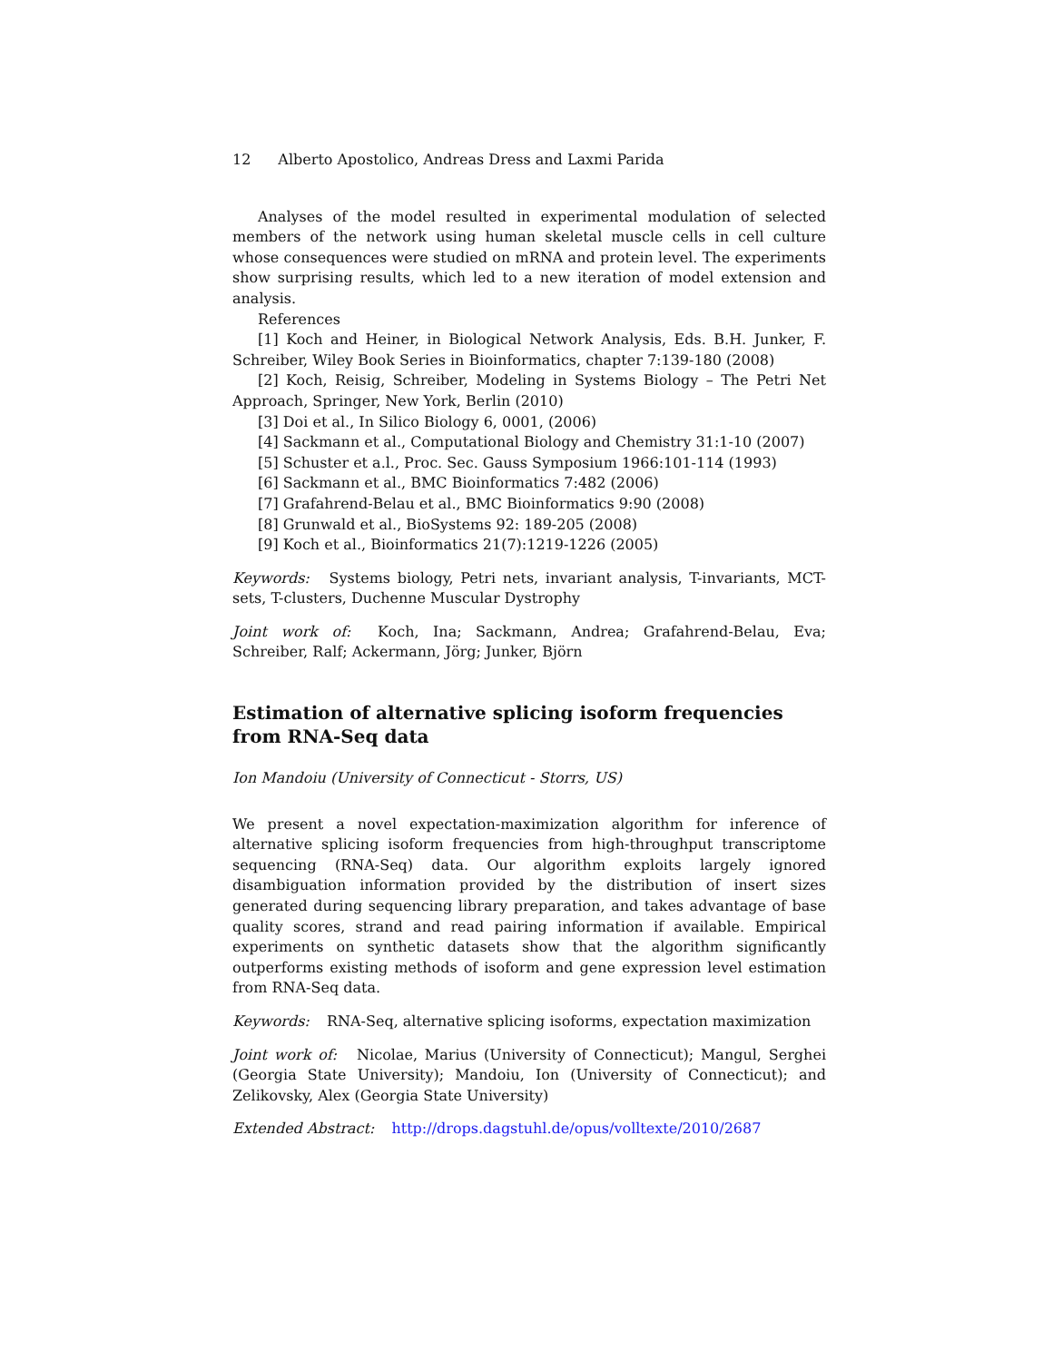12 Alberto Apostolico, Andreas Dress and Laxmi Parida
Analyses of the model resulted in experimental modulation of selected members of the network using human skeletal muscle cells in cell culture whose consequences were studied on mRNA and protein level. The experiments show surprising results, which led to a new iteration of model extension and analysis.
References
[1] Koch and Heiner, in Biological Network Analysis, Eds. B.H. Junker, F. Schreiber, Wiley Book Series in Bioinformatics, chapter 7:139-180 (2008)
[2] Koch, Reisig, Schreiber, Modeling in Systems Biology – The Petri Net Approach, Springer, New York, Berlin (2010)
[3] Doi et al., In Silico Biology 6, 0001, (2006)
[4] Sackmann et al., Computational Biology and Chemistry 31:1-10 (2007)
[5] Schuster et a.l., Proc. Sec. Gauss Symposium 1966:101-114 (1993)
[6] Sackmann et al., BMC Bioinformatics 7:482 (2006)
[7] Grafahrend-Belau et al., BMC Bioinformatics 9:90 (2008)
[8] Grunwald et al., BioSystems 92: 189-205 (2008)
[9] Koch et al., Bioinformatics 21(7):1219-1226 (2005)
Keywords: Systems biology, Petri nets, invariant analysis, T-invariants, MCT-sets, T-clusters, Duchenne Muscular Dystrophy
Joint work of: Koch, Ina; Sackmann, Andrea; Grafahrend-Belau, Eva; Schreiber, Ralf; Ackermann, Jörg; Junker, Björn
Estimation of alternative splicing isoform frequencies from RNA-Seq data
Ion Mandoiu (University of Connecticut - Storrs, US)
We present a novel expectation-maximization algorithm for inference of alternative splicing isoform frequencies from high-throughput transcriptome sequencing (RNA-Seq) data. Our algorithm exploits largely ignored disambiguation information provided by the distribution of insert sizes generated during sequencing library preparation, and takes advantage of base quality scores, strand and read pairing information if available. Empirical experiments on synthetic datasets show that the algorithm significantly outperforms existing methods of isoform and gene expression level estimation from RNA-Seq data.
Keywords: RNA-Seq, alternative splicing isoforms, expectation maximization
Joint work of: Nicolae, Marius (University of Connecticut); Mangul, Serghei (Georgia State University); Mandoiu, Ion (University of Connecticut); and Zelikovsky, Alex (Georgia State University)
Extended Abstract: http://drops.dagstuhl.de/opus/volltexte/2010/2687